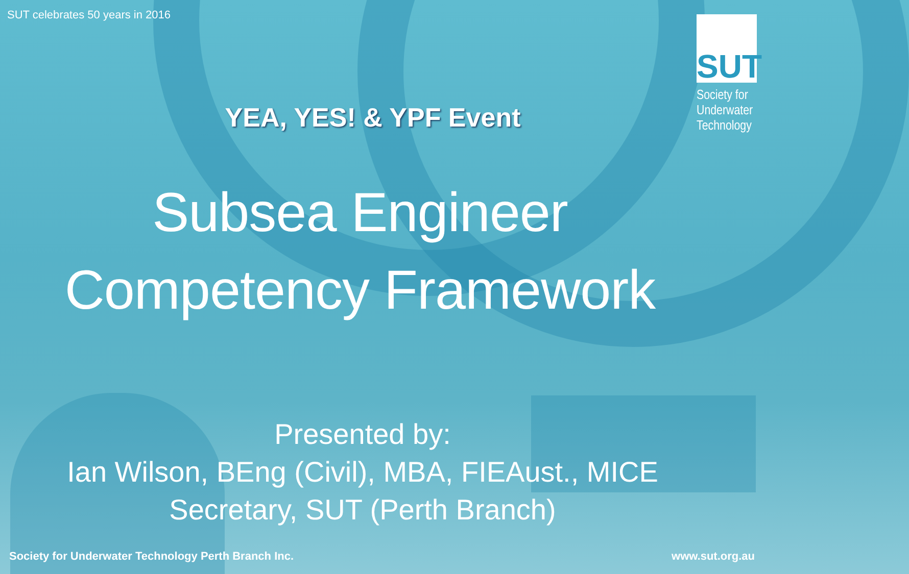SUT celebrates 50 years in 2016
SUT
Society for
Underwater
Technology
YEA, YES! & YPF Event
Subsea Engineer
Competency Framework
Presented by:
Ian Wilson, BEng (Civil), MBA, FIEAust., MICE
Secretary, SUT (Perth Branch)
Society for Underwater Technology Perth Branch Inc.
www.sut.org.au